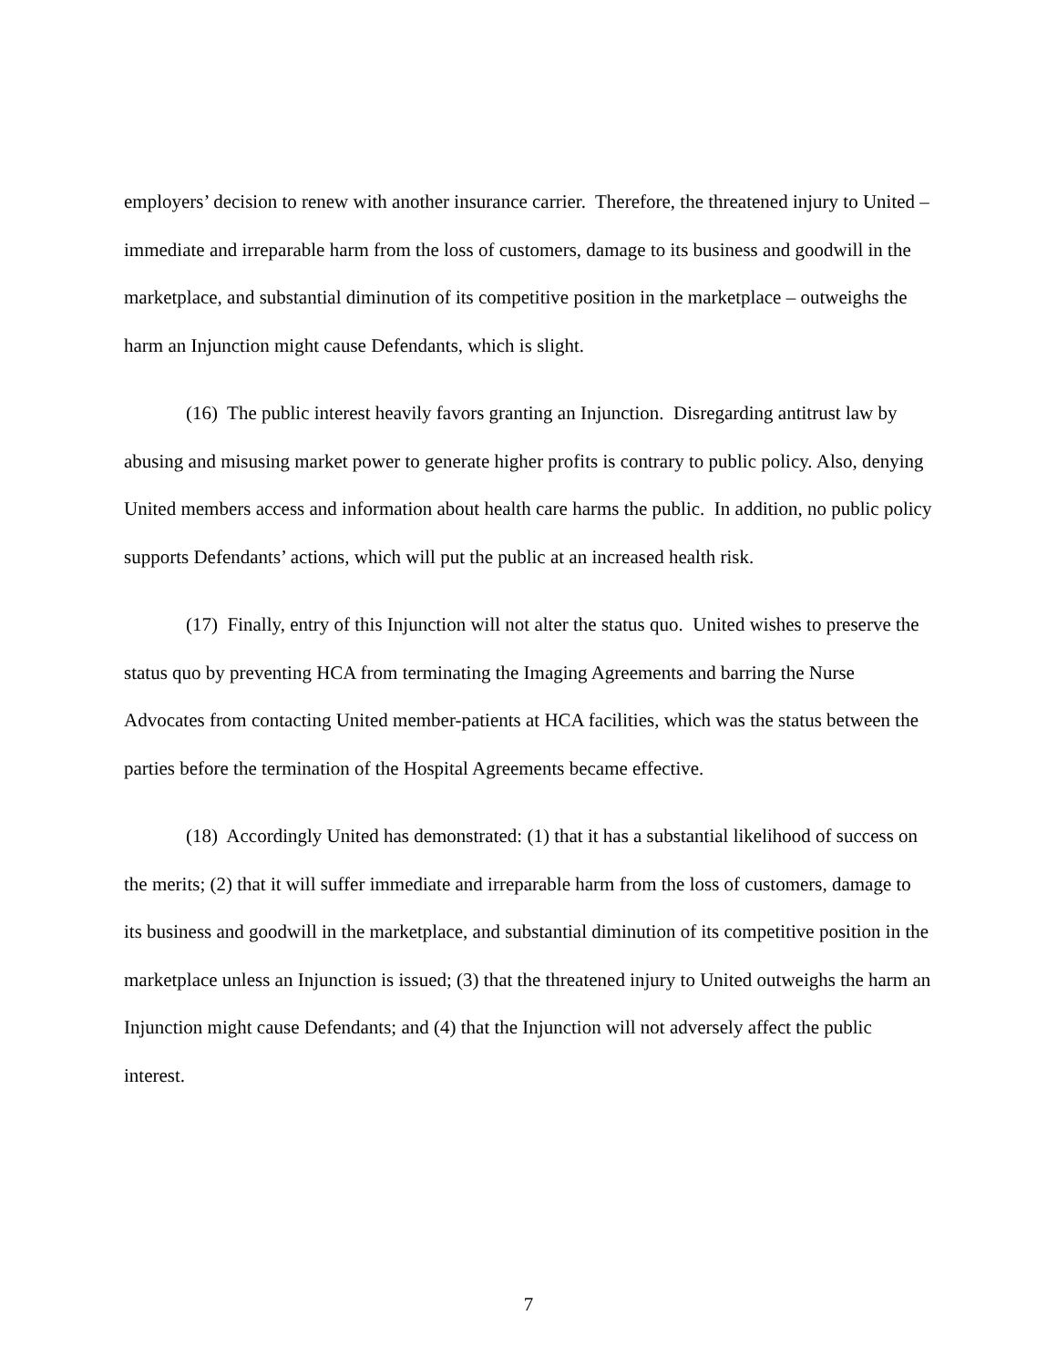employers’ decision to renew with another insurance carrier. Therefore, the threatened injury to United – immediate and irreparable harm from the loss of customers, damage to its business and goodwill in the marketplace, and substantial diminution of its competitive position in the marketplace – outweighs the harm an Injunction might cause Defendants, which is slight.
(16) The public interest heavily favors granting an Injunction. Disregarding antitrust law by abusing and misusing market power to generate higher profits is contrary to public policy. Also, denying United members access and information about health care harms the public. In addition, no public policy supports Defendants’ actions, which will put the public at an increased health risk.
(17) Finally, entry of this Injunction will not alter the status quo. United wishes to preserve the status quo by preventing HCA from terminating the Imaging Agreements and barring the Nurse Advocates from contacting United member-patients at HCA facilities, which was the status between the parties before the termination of the Hospital Agreements became effective.
(18) Accordingly United has demonstrated: (1) that it has a substantial likelihood of success on the merits; (2) that it will suffer immediate and irreparable harm from the loss of customers, damage to its business and goodwill in the marketplace, and substantial diminution of its competitive position in the marketplace unless an Injunction is issued; (3) that the threatened injury to United outweighs the harm an Injunction might cause Defendants; and (4) that the Injunction will not adversely affect the public interest.
7